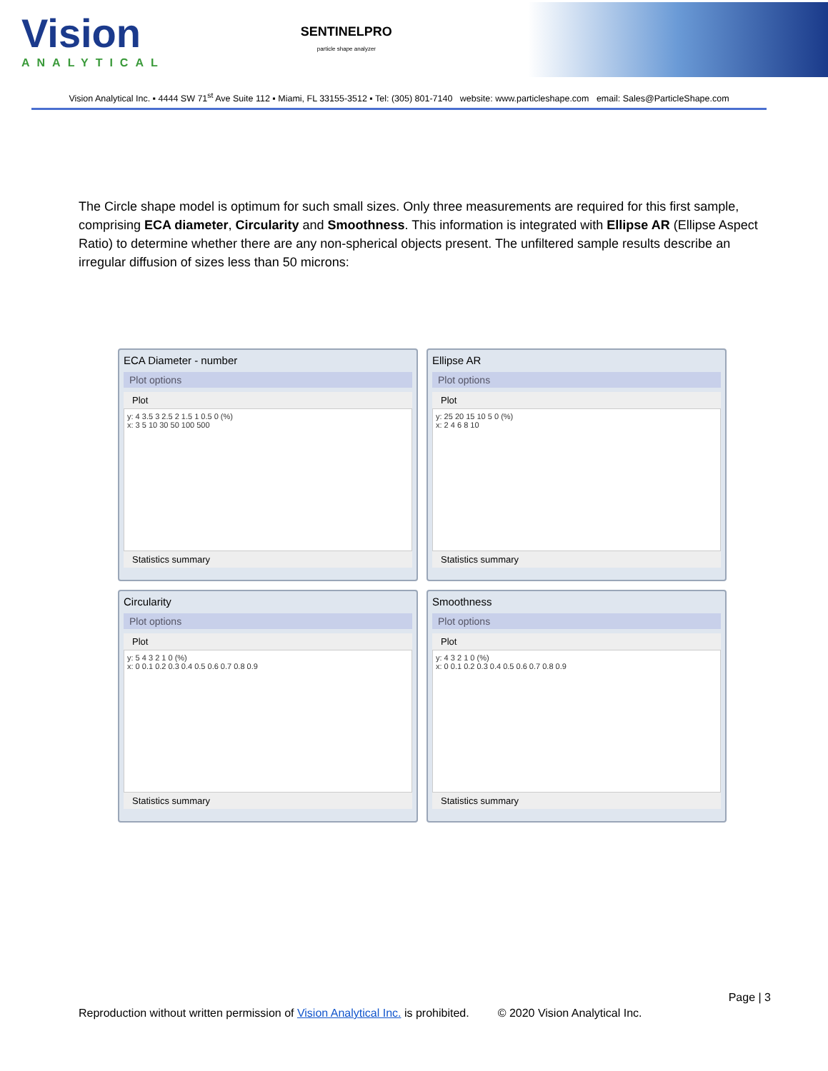Vision
ANALYTICAL
SENTINELPRO
particle shape analyzer
Vision Analytical Inc. ▪ 4444 SW 71<sup>st</sup> Ave Suite 112 ▪ Miami, FL 33155-3512 ▪ Tel: (305) 801-7140 website: www.particleshape.com email: Sales@ParticleShape.com
The Circle shape model is optimum for such small sizes. Only three measurements are required for this first sample, comprising ECA diameter, Circularity and Smoothness. This information is integrated with Ellipse AR (Ellipse Aspect Ratio) to determine whether there are any non-spherical objects present. The unfiltered sample results describe an irregular diffusion of sizes less than 50 microns:
ECA Diameter - number
Plot options
Plot
y: 4 3.5 3 2.5 2 1.5 1 0.5 0 (%)
x: 3 5 10 30 50 100 500
Statistics summary
Ellipse AR
Plot options
Plot
y: 25 20 15 10 5 0 (%)
x: 2 4 6 8 10
Statistics summary
Circularity
Plot options
Plot
y: 5 4 3 2 1 0 (%)
x: 0 0.1 0.2 0.3 0.4 0.5 0.6 0.7 0.8 0.9
Statistics summary
Smoothness
Plot options
Plot
y: 4 3 2 1 0 (%)
x: 0 0.1 0.2 0.3 0.4 0.5 0.6 0.7 0.8 0.9
Statistics summary
Page | 3
Reproduction without written permission of Vision Analytical Inc. is prohibited. © 2020 Vision Analytical Inc.